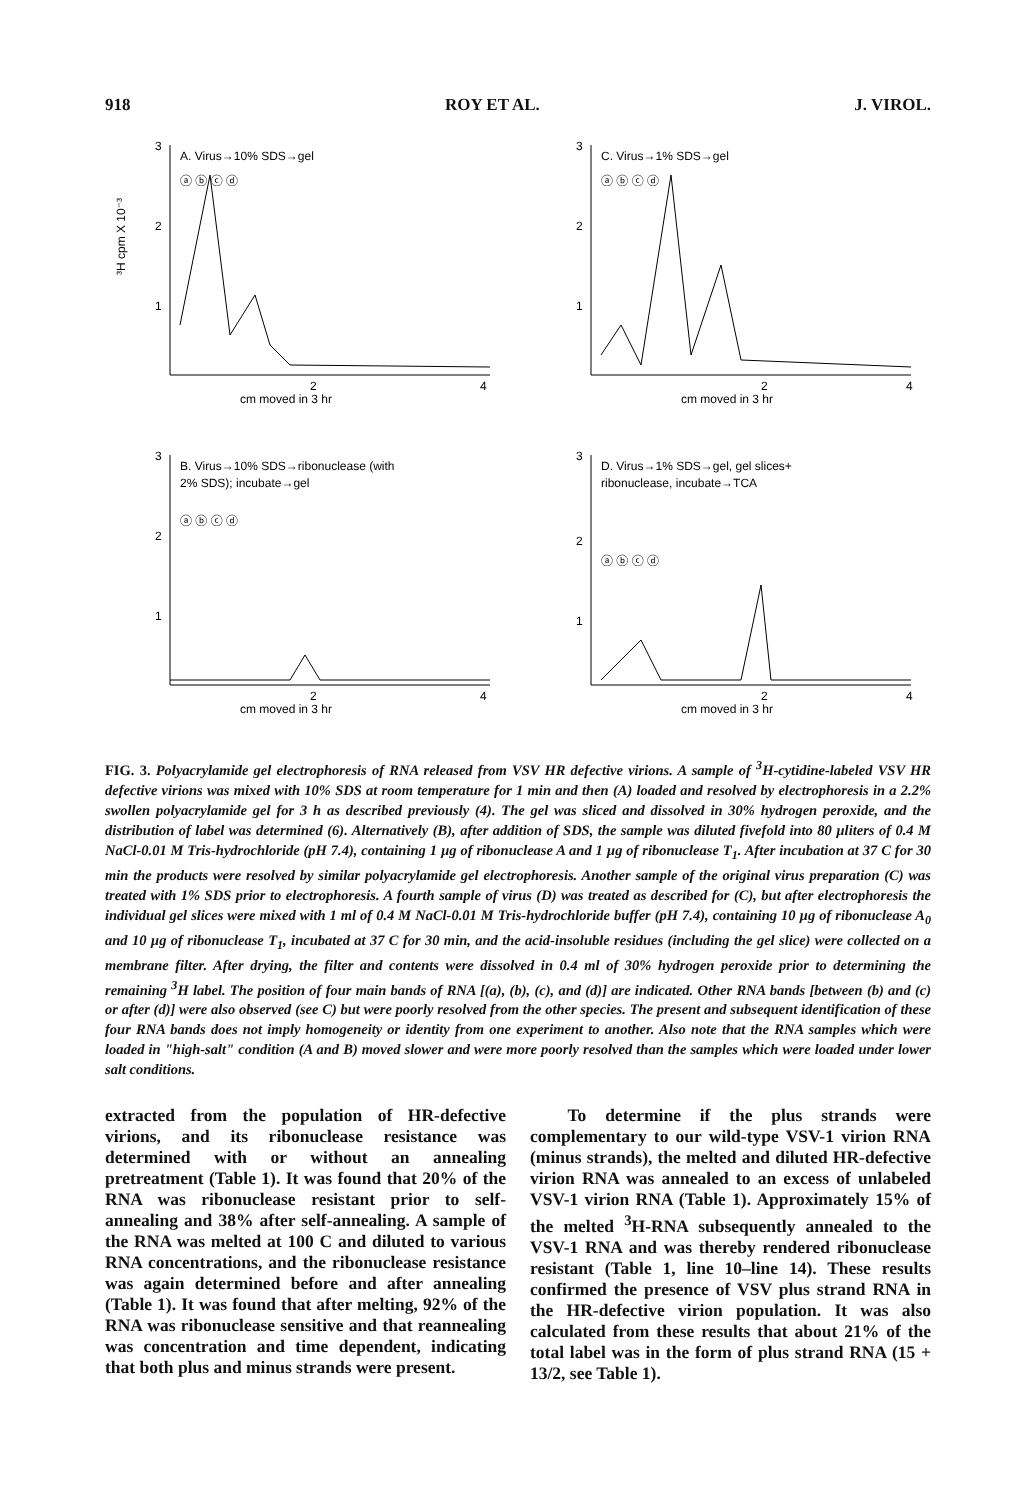918 ROY ET AL. J. VIROL.
3
2
1
A. Virus→10% SDS→gel
ⓐ ⓑ ⓒ ⓓ
³H cpm X 10⁻³
2
4
cm moved in 3 hr
3
2
1
C. Virus→1% SDS→gel
ⓐ ⓑ ⓒ ⓓ
2
4
cm moved in 3 hr
3
2
1
B. Virus→10% SDS→ribonuclease (with
2% SDS); incubate→gel
ⓐ ⓑ ⓒ ⓓ
2
4
cm moved in 3 hr
3
2
1
D. Virus→1% SDS→gel, gel slices+
ribonuclease, incubate→TCA
ⓐ ⓑ ⓒ ⓓ
2
4
cm moved in 3 hr
FIG. 3. Polyacrylamide gel electrophoresis of RNA released from VSV HR defective virions. A sample of <sup>3</sup>H-cytidine-labeled VSV HR defective virions was mixed with 10% SDS at room temperature for 1 min and then (A) loaded and resolved by electrophoresis in a 2.2% swollen polyacrylamide gel for 3 h as described previously (4). The gel was sliced and dissolved in 30% hydrogen peroxide, and the distribution of label was determined (6). Alternatively (B), after addition of SDS, the sample was diluted fivefold into 80 µliters of 0.4 M NaCl-0.01 M Tris-hydrochloride (pH 7.4), containing 1 µg of ribonuclease A and 1 µg of ribonuclease T<sub>1</sub>. After incubation at 37 C for 30 min the products were resolved by similar polyacrylamide gel electrophoresis. Another sample of the original virus preparation (C) was treated with 1% SDS prior to electrophoresis. A fourth sample of virus (D) was treated as described for (C), but after electrophoresis the individual gel slices were mixed with 1 ml of 0.4 M NaCl-0.01 M Tris-hydrochloride buffer (pH 7.4), containing 10 µg of ribonuclease A<sub>0</sub> and 10 µg of ribonuclease T<sub>1</sub>, incubated at 37 C for 30 min, and the acid-insoluble residues (including the gel slice) were collected on a membrane filter. After drying, the filter and contents were dissolved in 0.4 ml of 30% hydrogen peroxide prior to determining the remaining <sup>3</sup>H label. The position of four main bands of RNA [(a), (b), (c), and (d)] are indicated. Other RNA bands [between (b) and (c) or after (d)] were also observed (see C) but were poorly resolved from the other species. The present and subsequent identification of these four RNA bands does not imply homogeneity or identity from one experiment to another. Also note that the RNA samples which were loaded in "high-salt" condition (A and B) moved slower and were more poorly resolved than the samples which were loaded under lower salt conditions.
extracted from the population of HR-defective virions, and its ribonuclease resistance was determined with or without an annealing pretreatment (Table 1). It was found that 20% of the RNA was ribonuclease resistant prior to self-annealing and 38% after self-annealing. A sample of the RNA was melted at 100 C and diluted to various RNA concentrations, and the ribonuclease resistance was again determined before and after annealing (Table 1). It was found that after melting, 92% of the RNA was ribonuclease sensitive and that reannealing was concentration and time dependent, indicating that both plus and minus strands were present.
To determine if the plus strands were complementary to our wild-type VSV-1 virion RNA (minus strands), the melted and diluted HR-defective virion RNA was annealed to an excess of unlabeled VSV-1 virion RNA (Table 1). Approximately 15% of the melted <sup>3</sup>H-RNA subsequently annealed to the VSV-1 RNA and was thereby rendered ribonuclease resistant (Table 1, line 10–line 14). These results confirmed the presence of VSV plus strand RNA in the HR-defective virion population. It was also calculated from these results that about 21% of the total label was in the form of plus strand RNA (15 + 13/2, see Table 1).